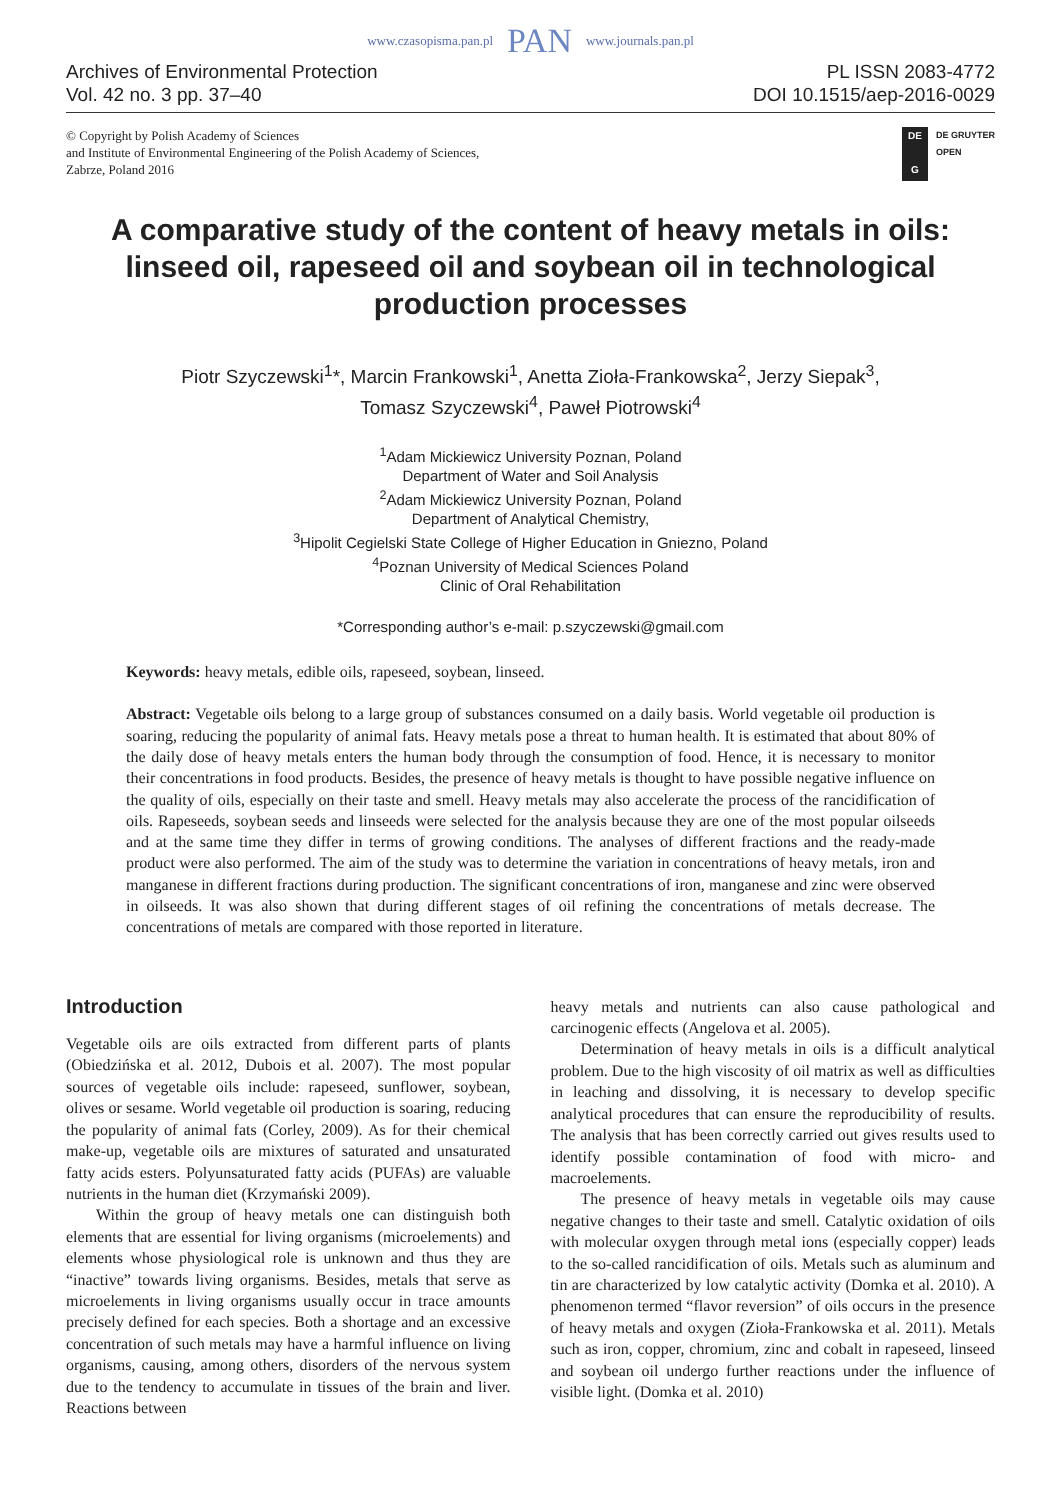www.czasopisma.pan.pl PAN www.journals.pan.pl
Archives of Environmental Protection
Vol. 42 no. 3 pp. 37–40
PL ISSN 2083-4772
DOI 10.1515/aep-2016-0029
© Copyright by Polish Academy of Sciences
and Institute of Environmental Engineering of the Polish Academy of Sciences,
Zabrze, Poland 2016
DE
G
DE GRUYTER
OPEN
A comparative study of the content of heavy metals in oils: linseed oil, rapeseed oil and soybean oil in technological production processes
Piotr Szyczewski<sup>1</sup>*, Marcin Frankowski<sup>1</sup>, Anetta Zioła-Frankowska<sup>2</sup>, Jerzy Siepak<sup>3</sup>,
Tomasz Szyczewski<sup>4</sup>, Paweł Piotrowski<sup>4</sup>
<sup>1</sup> Adam Mickiewicz University Poznan, Poland
Department of Water and Soil Analysis
<sup>2</sup> Adam Mickiewicz University Poznan, Poland
Department of Analytical Chemistry,
<sup>3</sup> Hipolit Cegielski State College of Higher Education in Gniezno, Poland
<sup>4</sup> Poznan University of Medical Sciences Poland
Clinic of Oral Rehabilitation
*Corresponding author’s e-mail: p.szyczewski@gmail.com
Keywords: heavy metals, edible oils, rapeseed, soybean, linseed.
Abstract: Vegetable oils belong to a large group of substances consumed on a daily basis. World vegetable oil production is soaring, reducing the popularity of animal fats. Heavy metals pose a threat to human health. It is estimated that about 80% of the daily dose of heavy metals enters the human body through the consumption of food. Hence, it is necessary to monitor their concentrations in food products. Besides, the presence of heavy metals is thought to have possible negative influence on the quality of oils, especially on their taste and smell. Heavy metals may also accelerate the process of the rancidification of oils. Rapeseeds, soybean seeds and linseeds were selected for the analysis because they are one of the most popular oilseeds and at the same time they differ in terms of growing conditions. The analyses of different fractions and the ready-made product were also performed. The aim of the study was to determine the variation in concentrations of heavy metals, iron and manganese in different fractions during production. The significant concentrations of iron, manganese and zinc were observed in oilseeds. It was also shown that during different stages of oil refining the concentrations of metals decrease. The concentrations of metals are compared with those reported in literature.
Introduction
Vegetable oils are oils extracted from different parts of plants (Obiedzińska et al. 2012, Dubois et al. 2007). The most popular sources of vegetable oils include: rapeseed, sunflower, soybean, olives or sesame. World vegetable oil production is soaring, reducing the popularity of animal fats (Corley, 2009). As for their chemical make-up, vegetable oils are mixtures of saturated and unsaturated fatty acids esters. Polyunsaturated fatty acids (PUFAs) are valuable nutrients in the human diet (Krzymański 2009).
Within the group of heavy metals one can distinguish both elements that are essential for living organisms (microelements) and elements whose physiological role is unknown and thus they are “inactive” towards living organisms. Besides, metals that serve as microelements in living organisms usually occur in trace amounts precisely defined for each species. Both a shortage and an excessive concentration of such metals may have a harmful influence on living organisms, causing, among others, disorders of the nervous system due to the tendency to accumulate in tissues of the brain and liver. Reactions between
heavy metals and nutrients can also cause pathological and carcinogenic effects (Angelova et al. 2005).
Determination of heavy metals in oils is a difficult analytical problem. Due to the high viscosity of oil matrix as well as difficulties in leaching and dissolving, it is necessary to develop specific analytical procedures that can ensure the reproducibility of results. The analysis that has been correctly carried out gives results used to identify possible contamination of food with micro- and macroelements.
The presence of heavy metals in vegetable oils may cause negative changes to their taste and smell. Catalytic oxidation of oils with molecular oxygen through metal ions (especially copper) leads to the so-called rancidification of oils. Metals such as aluminum and tin are characterized by low catalytic activity (Domka et al. 2010). A phenomenon termed “flavor reversion” of oils occurs in the presence of heavy metals and oxygen (Zioła-Frankowska et al. 2011). Metals such as iron, copper, chromium, zinc and cobalt in rapeseed, linseed and soybean oil undergo further reactions under the influence of visible light. (Domka et al. 2010)